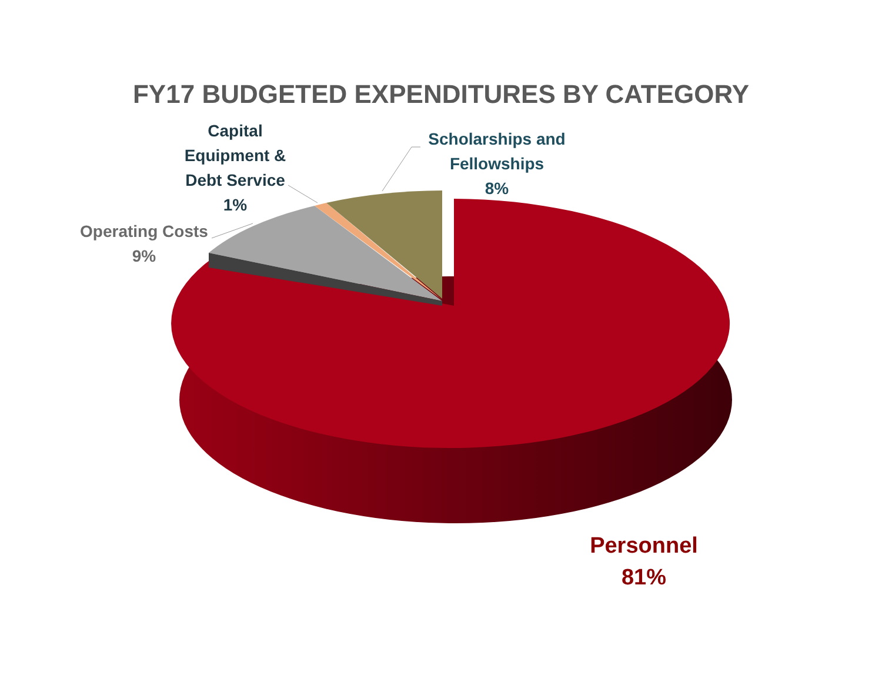FY17 BUDGETED EXPENDITURES BY CATEGORY
Capital
Equipment &
Debt Service
1%
Scholarships and
Fellowships
8%
Operating Costs
9%
Personnel
81%